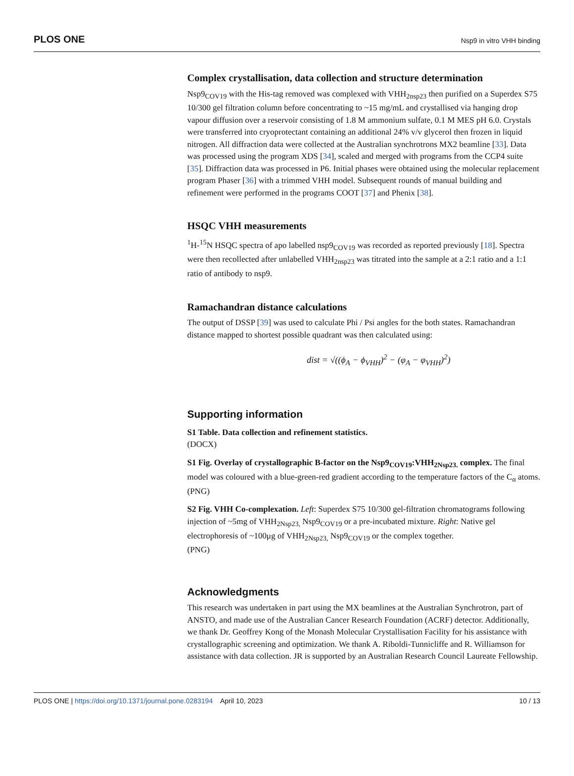PLOS ONE Nsp9 in vitro VHH binding
Complex crystallisation, data collection and structure determination
Nsp9<sub>COV19</sub> with the His-tag removed was complexed with VHH<sub>2nsp23</sub> then purified on a Superdex S75 10/300 gel filtration column before concentrating to ~15 mg/mL and crystallised via hanging drop vapour diffusion over a reservoir consisting of 1.8 M ammonium sulfate, 0.1 M MES pH 6.0. Crystals were transferred into cryoprotectant containing an additional 24% v/v glycerol then frozen in liquid nitrogen. All diffraction data were collected at the Australian synchrotrons MX2 beamline [33]. Data was processed using the program XDS [34], scaled and merged with programs from the CCP4 suite [35]. Diffraction data was processed in P6. Initial phases were obtained using the molecular replacement program Phaser [36] with a trimmed VHH model. Subsequent rounds of manual building and refinement were performed in the programs COOT [37] and Phenix [38].
HSQC VHH measurements
<sup>1</sup>H-<sup>15</sup>N HSQC spectra of apo labelled nsp9<sub>COV19</sub> was recorded as reported previously [18]. Spectra were then recollected after unlabelled VHH<sub>2nsp23</sub> was titrated into the sample at a 2:1 ratio and a 1:1 ratio of antibody to nsp9.
Ramachandran distance calculations
The output of DSSP [39] was used to calculate Phi / Psi angles for the both states. Ramachandran distance mapped to shortest possible quadrant was then calculated using:
dist = √((ϕ<sub>A</sub> − ϕ<sub>VHH</sub>)<sup>2</sup> − (φ<sub>A</sub> − φ<sub>VHH</sub>)<sup>2</sup>)
Supporting information
S1 Table. Data collection and refinement statistics.
(DOCX)
S1 Fig. Overlay of crystallographic B-factor on the Nsp9<sub>COV19</sub>:VHH<sub>2Nsp23.</sub> complex. The final model was coloured with a blue-green-red gradient according to the temperature factors of the C<sub>α</sub> atoms.
(PNG)
S2 Fig. VHH Co-complexation. Left: Superdex S75 10/300 gel-filtration chromatograms following injection of ~5mg of VHH<sub>2Nsp23,</sub> Nsp9<sub>COV19</sub> or a pre-incubated mixture. Right: Native gel electrophoresis of ~100μg of VHH<sub>2Nsp23,</sub> Nsp9<sub>COV19</sub> or the complex together.
(PNG)
Acknowledgments
This research was undertaken in part using the MX beamlines at the Australian Synchrotron, part of ANSTO, and made use of the Australian Cancer Research Foundation (ACRF) detector. Additionally, we thank Dr. Geoffrey Kong of the Monash Molecular Crystallisation Facility for his assistance with crystallographic screening and optimization. We thank A. Riboldi-Tunnicliffe and R. Williamson for assistance with data collection. JR is supported by an Australian Research Council Laureate Fellowship.
PLOS ONE | https://doi.org/10.1371/journal.pone.0283194 April 10, 2023 10 / 13